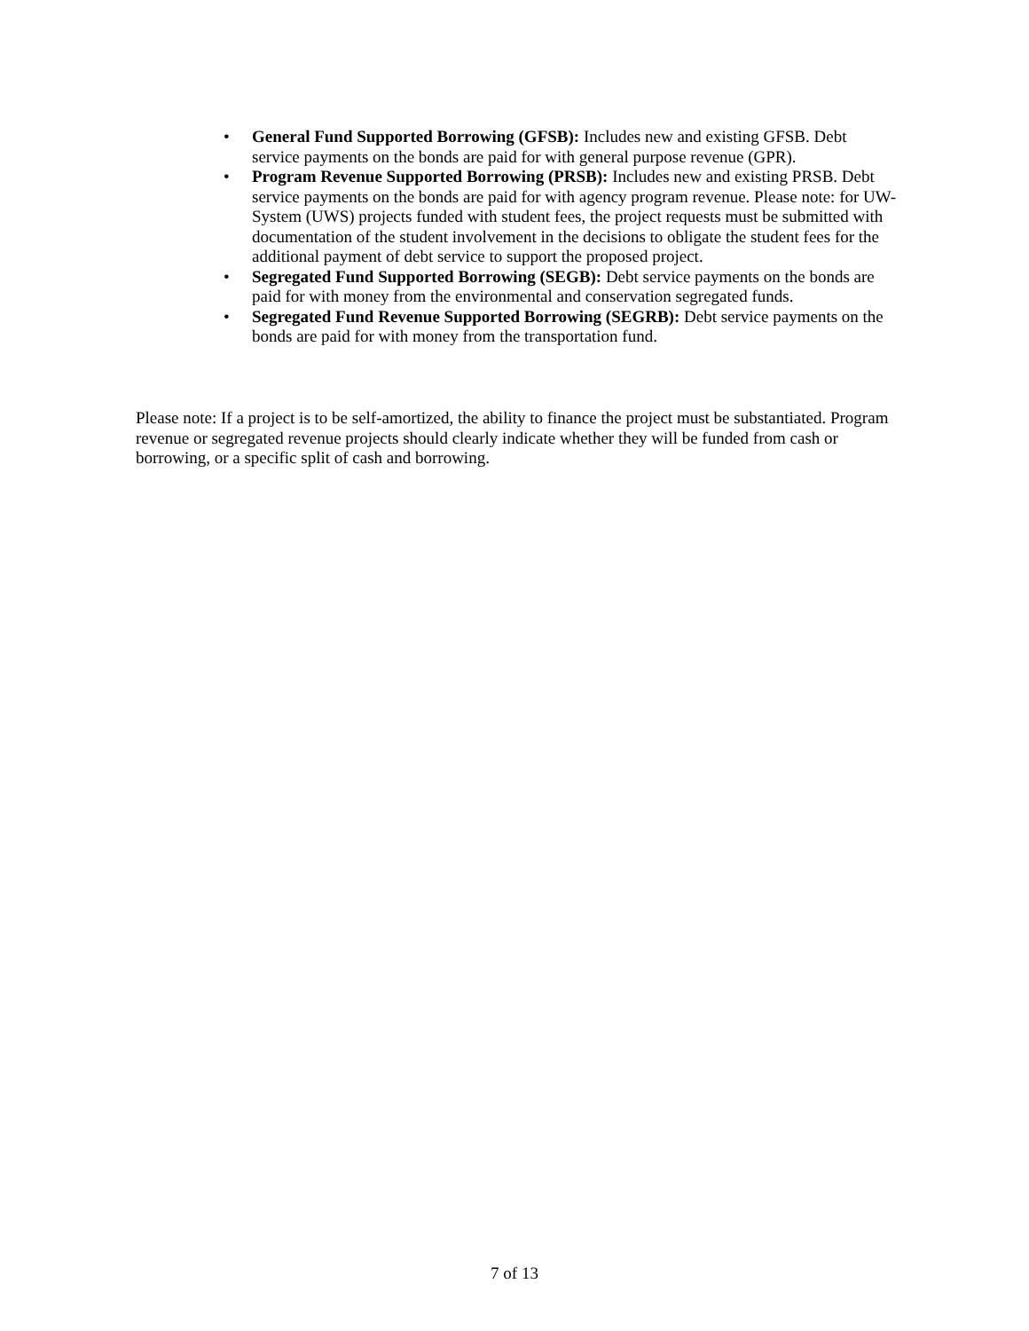• General Fund Supported Borrowing (GFSB): Includes new and existing GFSB. Debt service payments on the bonds are paid for with general purpose revenue (GPR).
• Program Revenue Supported Borrowing (PRSB): Includes new and existing PRSB. Debt service payments on the bonds are paid for with agency program revenue. Please note: for UW-System (UWS) projects funded with student fees, the project requests must be submitted with documentation of the student involvement in the decisions to obligate the student fees for the additional payment of debt service to support the proposed project.
• Segregated Fund Supported Borrowing (SEGB): Debt service payments on the bonds are paid for with money from the environmental and conservation segregated funds.
• Segregated Fund Revenue Supported Borrowing (SEGRB): Debt service payments on the bonds are paid for with money from the transportation fund.
Please note: If a project is to be self-amortized, the ability to finance the project must be substantiated. Program revenue or segregated revenue projects should clearly indicate whether they will be funded from cash or borrowing, or a specific split of cash and borrowing.
7 of 13